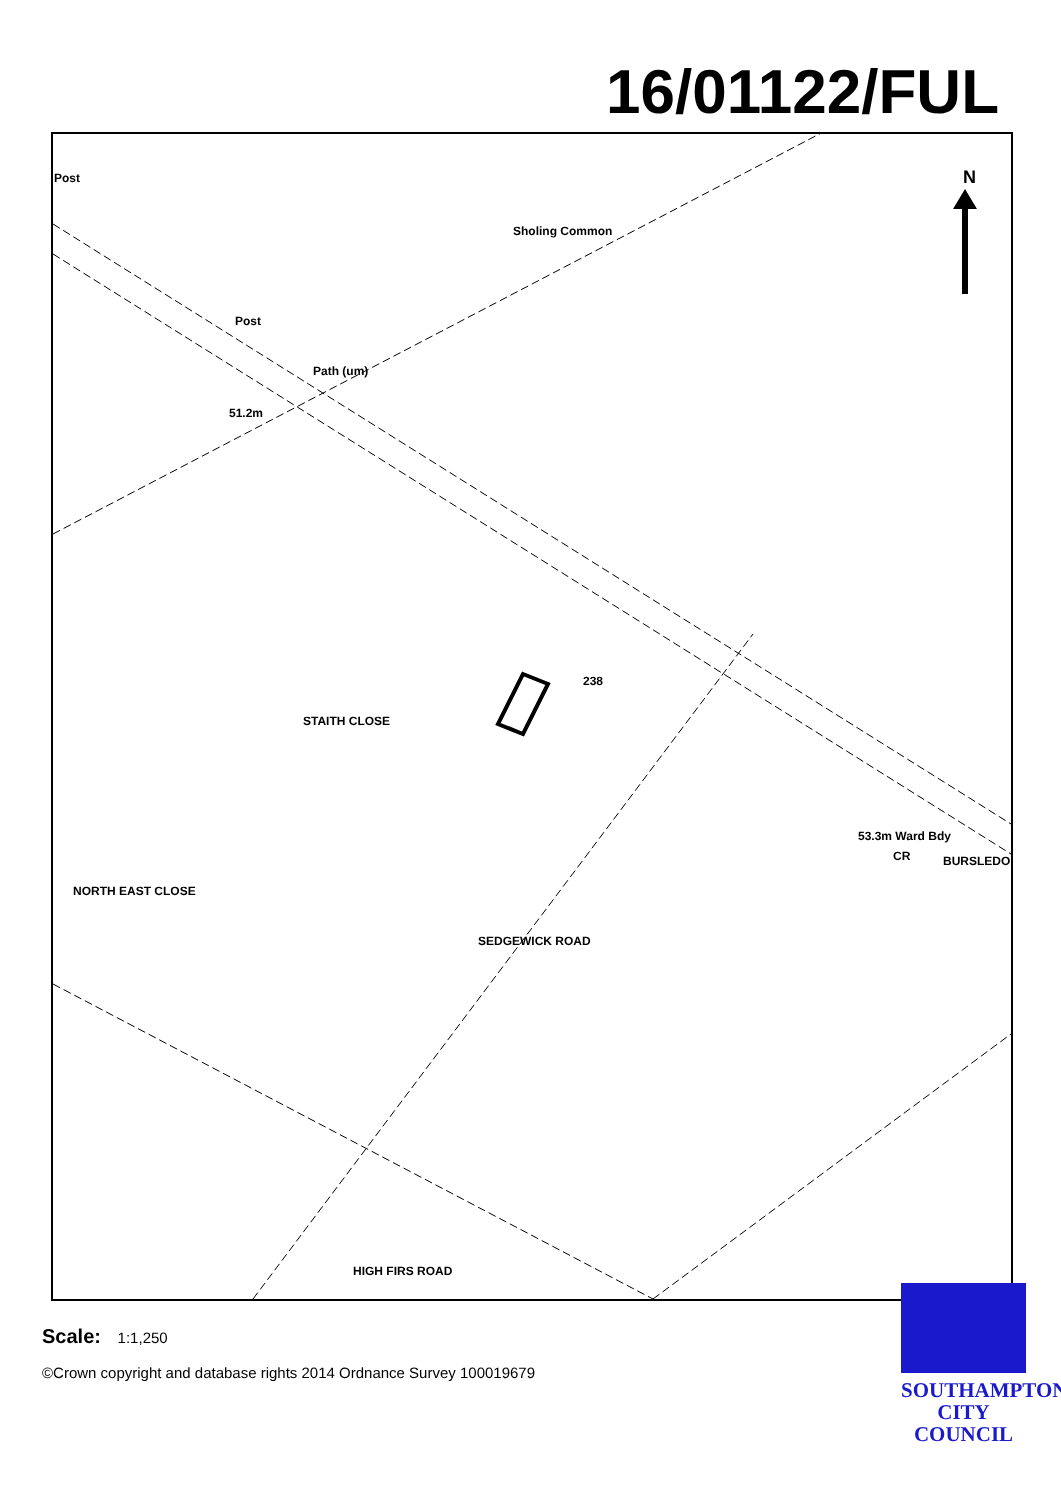16/01122/FUL
Post
Sholing Common
N
Post
51.2m
Path (um)
STAITH CLOSE
SEDGEWICK ROAD
NORTH EAST CLOSE
53.3m Ward Bdy
CR BURSLEDON
HIGH FIRS ROAD
238
Scale: 1:1,250
©Crown copyright and database rights 2014 Ordnance Survey 100019679
SOUTHAMPTON
CITY COUNCIL